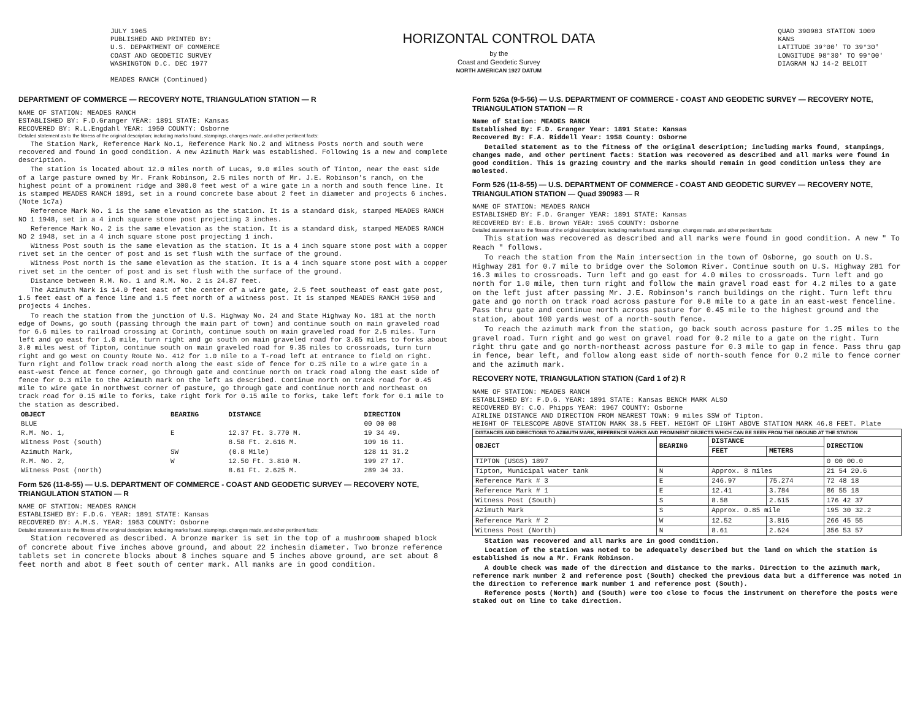JULY 1965
PUBLISHED AND PRINTED BY:
U.S. DEPARTMENT OF COMMERCE
COAST AND GEODETIC SURVEY
WASHINGTON D.C. DEC 1977
MEADES RANCH (Continued)
HORIZONTAL CONTROL DATA
by the
Coast and Geodetic Survey
NORTH AMERICAN 1927 DATUM
QUAD 390983 STATION 1009
KANS
LATITUDE 39°00' TO 39°30'
LONGITUDE 98°30' TO 99°00'
DIAGRAM NJ 14-2 BELOIT
DEPARTMENT OF COMMERCE — RECOVERY NOTE, TRIANGULATION STATION — R
NAME OF STATION: MEADES RANCH
ESTABLISHED BY: F.D.Granger YEAR: 1891 STATE: Kansas
RECOVERED BY: R.L.Engdahl YEAR: 1950 COUNTY: Osborne
Detailed statement as to the fitness of the original description; including marks found, stampings, changes made, and other pertinent facts:
The Station Mark, Reference Mark No.1, Reference Mark No.2 and Witness Posts north and south were recovered and found in good condition. A new Azimuth Mark was established. Following is a new and complete description.
The station is located about 12.0 miles north of Lucas, 9.0 miles south of Tinton, near the east side of a large pasture owned by Mr. Frank Robinson, 2.5 miles north of Mr. J.E. Robinson's ranch, on the highest point of a prominent ridge and 300.0 feet west of a wire gate in a north and south fence line. It is stamped MEADES RANCH 1891, set in a round concrete base about 2 feet in diameter and projects 6 inches. (Note 1c7a)
Reference Mark No. 1 is the same elevation as the station. It is a standard disk, stamped MEADES RANCH NO 1 1948, set in a 4 inch square stone post projecting 3 inches.
Reference Mark No. 2 is the same elevation as the station. It is a standard disk, stamped MEADES RANCH NO 2 1948, set in a 4 inch square stone post projecting 1 inch.
Witness Post south is the same elevation as the station. It is a 4 inch square stone post with a copper rivet set in the center of post and is set flush with the surface of the ground.
Witness Post north is the same elevation as the station. It is a 4 inch square stone post with a copper rivet set in the center of post and is set flush with the surface of the ground.
Distance between R.M. No. 1 and R.M. No. 2 is 24.87 feet.
The Azimuth Mark is 14.0 feet east of the center of a wire gate, 2.5 feet southeast of east gate post, 1.5 feet east of a fence line and 1.5 feet north of a witness post. It is stamped MEADES RANCH 1950 and projects 4 inches.
To reach the station from the junction of U.S. Highway No. 24 and State Highway No. 181 at the north edge of Downs, go south (passing through the main part of town) and continue south on main graveled road for 6.6 miles to railroad crossing at Corinth, continue south on main graveled road for 2.5 miles. Turn left and go east for 1.0 mile, turn right and go south on main graveled road for 3.05 miles to forks about 3.0 miles west of Tipton, continue south on main graveled road for 9.35 miles to crossroads, turn turn right and go west on County Route No. 412 for 1.0 mile to a T-road left at entrance to field on right. Turn right and follow track road north along the east side of fence for 0.25 mile to a wire gate in a east-west fence at fence corner, go through gate and continue north on track road along the east side of fence for 0.3 mile to the Azimuth mark on the left as described. Continue north on track road for 0.45 mile to wire gate in northwest corner of pasture, go through gate and continue north and northeast on track road for 0.15 mile to forks, take right fork for 0.15 mile to forks, take left fork for 0.1 mile to the station as described.
| OBJECT | BEARING | DISTANCE | DIRECTION |
| --- | --- | --- | --- |
| BLUE | | | 00 00 00 |
| R.M. No. 1, | E | 12.37 Ft. 3.770 M. | 19 34 49. |
| Witness Post (south) | | 8.58 Ft. 2.616 M. | 109 16 11. |
| Azimuth Mark, | SW | (0.8 Mile) | 128 11 31.2 |
| R.M. No. 2, | W | 12.50 Ft. 3.810 M. | 199 27 17. |
| Witness Post (north) | | 8.61 Ft. 2.625 M. | 289 34 33. |
Form 526 (11-8-55) — U.S. DEPARTMENT OF COMMERCE - COAST AND GEODETIC SURVEY — RECOVERY NOTE, TRIANGULATION STATION — R
NAME OF STATION: MEADES RANCH
ESTABLISHED BY: F.D.G. YEAR: 1891 STATE: Kansas
RECOVERED BY: A.M.S. YEAR: 1953 COUNTY: Osborne
Detailed statement as to the fitness of the original description; including marks found, stampings, changes made, and other pertinent facts:
Station recovered as described. A bronze marker is set in the top of a mushroom shaped block of concrete about five inches above ground, and about 22 inchesin diameter. Two bronze reference tablets set in concrete blocks about 8 inches square and 5 inches above ground, are set about 8 feet north and abot 8 feet south of center mark. All manks are in good condition.
Form 526a (9-5-56) — U.S. DEPARTMENT OF COMMERCE - COAST AND GEODETIC SURVEY — RECOVERY NOTE, TRIANGULATION STATION — R
Name of Station: MEADES RANCH
Established By: F.D. Granger Year: 1891 State: Kansas
Recovered By: F.A. Riddell Year: 1958 County: Osborne
Detailed statement as to the fitness of the original description; including marks found, stampings, changes made, and other pertinent facts: Station was recovered as described and all marks were found in good condition. This is grazing country and the marks should remain in good condition unless they are molested.
Form 526 (11-8-55) — U.S. DEPARTMENT OF COMMERCE - COAST AND GEODETIC SURVEY — RECOVERY NOTE, TRIANGULATION STATION — Quad 390983 — R
NAME OF STATION: MEADES RANCH
ESTABLISHED BY: F.D. Granger YEAR: 1891 STATE: Kansas
RECOVERED BY: E.B. Brown YEAR: 1965 COUNTY: Osborne
Detailed statement as to the fitness of the original description; including marks found, stampings, changes made, and other pertinent facts:
This station was recovered as described and all marks were found in good condition. A new " To Reach " follows.
To reach the station from the Main intersection in the town of Osborne, go south on U.S. Highway 281 for 0.7 mile to bridge over the Solomon River. Continue south on U.S. Highway 281 for 16.3 miles to crossroads. Turn left and go east for 4.0 miles to crossroads. Turn left and go north for 1.0 mile, then turn right and follow the main gravel road east for 4.2 miles to a gate on the left just after passing Mr. J.E. Robinson's ranch buildings on the right. Turn left thru gate and go north on track road across pasture for 0.8 mile to a gate in an east-west fenceline. Pass thru gate and continue north across pasture for 0.45 mile to the highest ground and the station, about 100 yards west of a north-south fence.
To reach the azimuth mark from the station, go back south across pasture for 1.25 miles to the gravel road. Turn right and go west on gravel road for 0.2 mile to a gate on the right. Turn right thru gate and go north-northeast across pasture for 0.3 mile to gap in fence. Pass thru gap in fence, bear left, and follow along east side of north-south fence for 0.2 mile to fence corner and the azimuth mark.
RECOVERY NOTE, TRIANGULATION STATION (Card 1 of 2) R
NAME OF STATION: MEADES RANCH
ESTABLISHED BY: F.D.G. YEAR: 1891 STATE: Kansas BENCH MARK ALSO
RECOVERED BY: C.O. Phipps YEAR: 1967 COUNTY: Osborne
AIRLINE DISTANCE AND DIRECTION FROM NEAREST TOWN: 9 miles SSW of Tipton.
HEIGHT OF TELESCOPE ABOVE STATION MARK 38.5 FEET. HEIGHT OF LIGHT ABOVE STATION MARK 46.8 FEET. Plate
| DISTANCES AND DIRECTIONS TO AZIMUTH MARK, REFERENCE MARKS AND PROMINENT OBJECTS WHICH CAN BE SEEN FROM THE GROUND AT THE STATION | | | | |
| --- | --- | --- | --- | --- |
| OBJECT | BEARING | DISTANCE | | DIRECTION |
| | | FEET | METERS | |
| TIPTON (USGS) 1897 | | | | 0 00 00.0 |
| Tipton, Municipal water tank | N | Approx. 8 miles | | 21 54 20.6 |
| Reference Mark # 3 | E | 246.97 | 75.274 | 72 48 18 |
| Reference Mark # 1 | E | 12.41 | 3.784 | 86 55 18 |
| Witness Post (South) | S | 8.58 | 2.615 | 176 42 37 |
| Azimuth Mark | S | Approx. 0.85 mile | | 195 30 32.2 |
| Reference Mark # 2 | W | 12.52 | 3.816 | 266 45 55 |
| Witness Post (North) | N | 8.61 | 2.624 | 356 53 57 |
Station was recovered and all marks are in good condition.
Location of the station was noted to be adequately described but the land on which the station is established is now a Mr. Frank Robinson.
A double check was made of the direction and distance to the marks. Direction to the azimuth mark, reference mark number 2 and reference post (South) checked the previous data but a difference was noted in the direction to reference mark number 1 and reference post (South).
Reference posts (North) and (South) were too close to focus the instrument on therefore the posts were staked out on line to take direction.